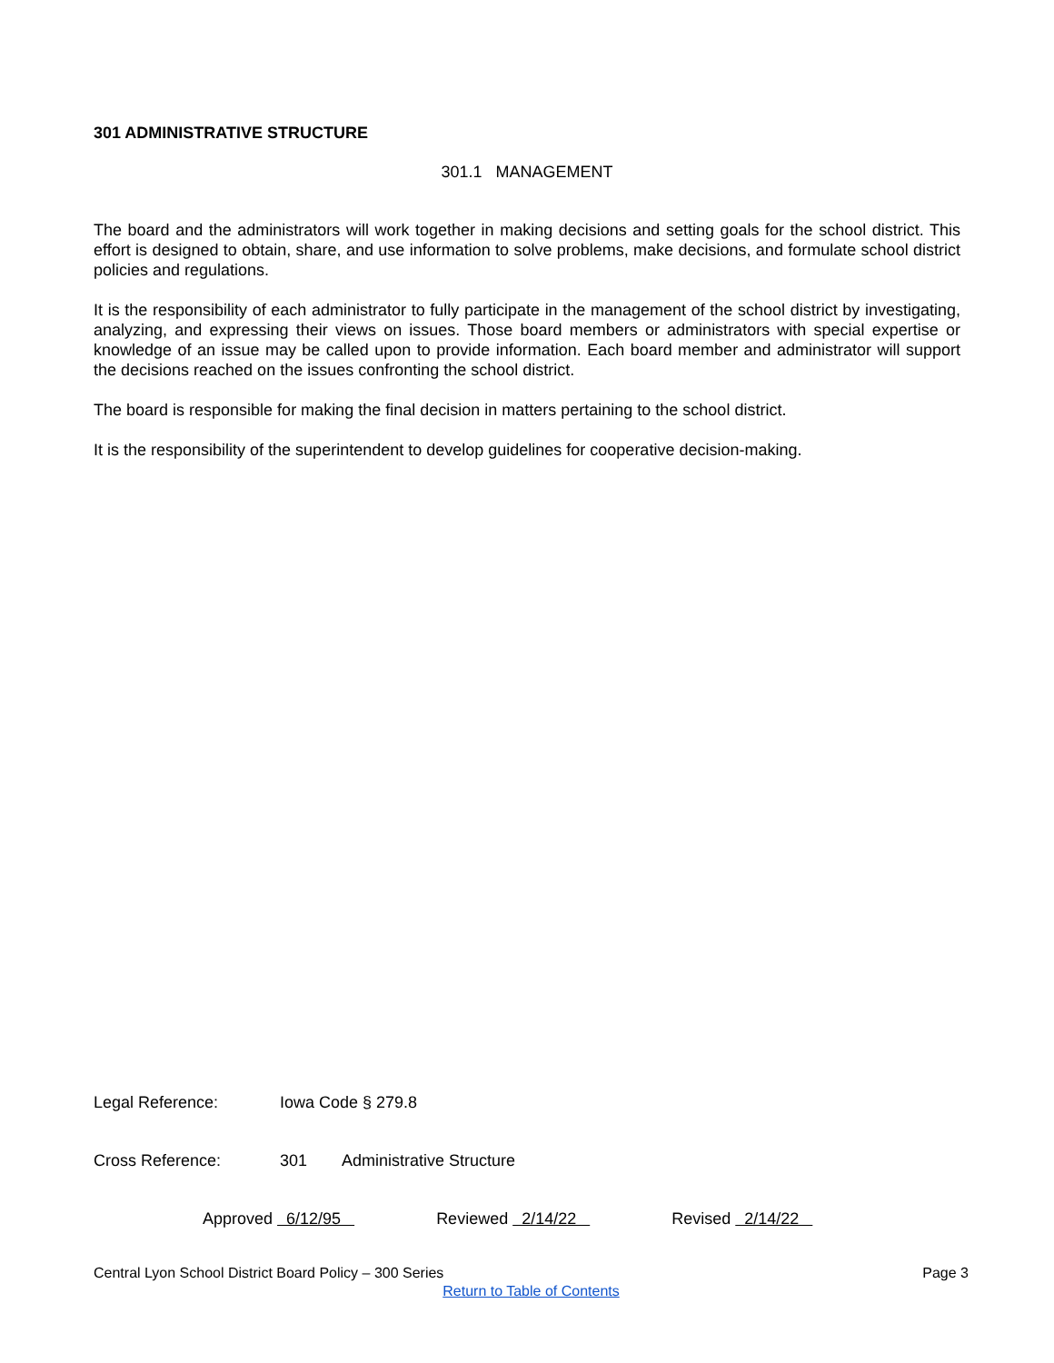301 ADMINISTRATIVE STRUCTURE
301.1 MANAGEMENT
The board and the administrators will work together in making decisions and setting goals for the school district. This effort is designed to obtain, share, and use information to solve problems, make decisions, and formulate school district policies and regulations.
It is the responsibility of each administrator to fully participate in the management of the school district by investigating, analyzing, and expressing their views on issues. Those board members or administrators with special expertise or knowledge of an issue may be called upon to provide information. Each board member and administrator will support the decisions reached on the issues confronting the school district.
The board is responsible for making the final decision in matters pertaining to the school district.
It is the responsibility of the superintendent to develop guidelines for cooperative decision-making.
Legal Reference: Iowa Code § 279.8
Cross Reference: 301 Administrative Structure
Approved 6/12/95 Reviewed 2/14/22 Revised 2/14/22
Central Lyon School District Board Policy – 300 Series Page 3
Return to Table of Contents